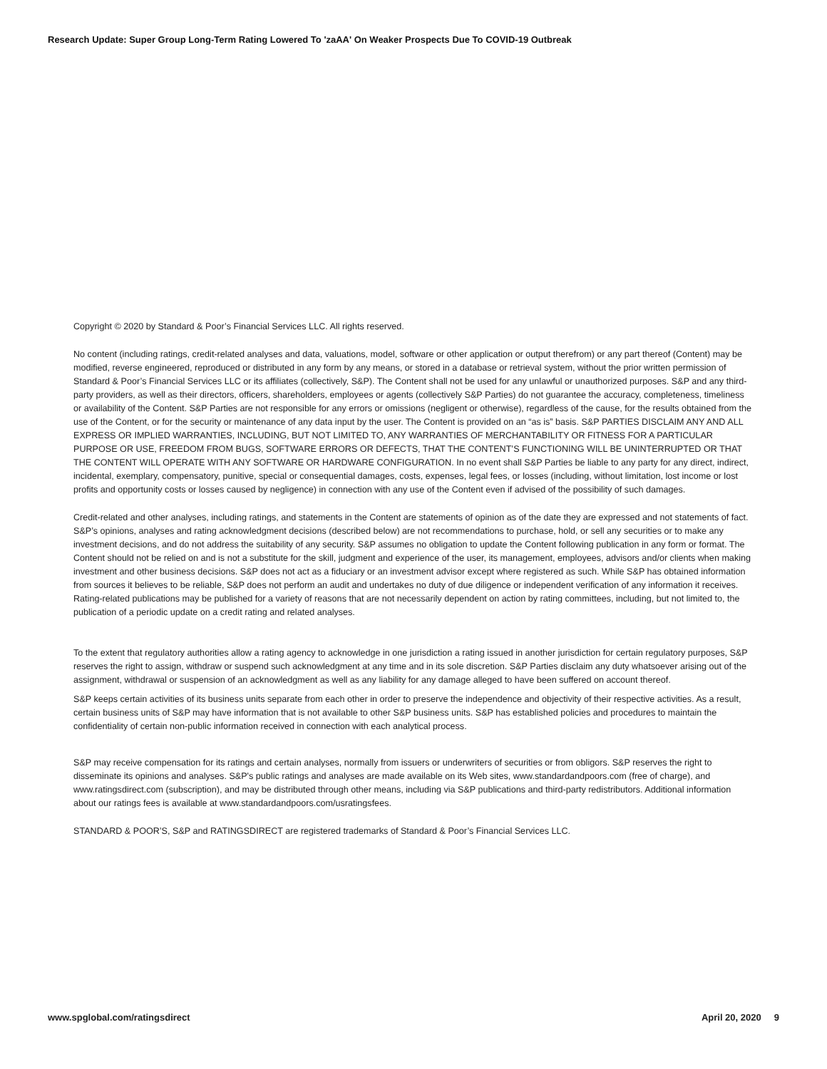Research Update: Super Group Long-Term Rating Lowered To 'zaAA' On Weaker Prospects Due To COVID-19 Outbreak
Copyright © 2020 by Standard & Poor’s Financial Services LLC. All rights reserved.
No content (including ratings, credit-related analyses and data, valuations, model, software or other application or output therefrom) or any part thereof (Content) may be modified, reverse engineered, reproduced or distributed in any form by any means, or stored in a database or retrieval system, without the prior written permission of Standard & Poor’s Financial Services LLC or its affiliates (collectively, S&P). The Content shall not be used for any unlawful or unauthorized purposes. S&P and any third-party providers, as well as their directors, officers, shareholders, employees or agents (collectively S&P Parties) do not guarantee the accuracy, completeness, timeliness or availability of the Content. S&P Parties are not responsible for any errors or omissions (negligent or otherwise), regardless of the cause, for the results obtained from the use of the Content, or for the security or maintenance of any data input by the user. The Content is provided on an “as is” basis. S&P PARTIES DISCLAIM ANY AND ALL EXPRESS OR IMPLIED WARRANTIES, INCLUDING, BUT NOT LIMITED TO, ANY WARRANTIES OF MERCHANTABILITY OR FITNESS FOR A PARTICULAR PURPOSE OR USE, FREEDOM FROM BUGS, SOFTWARE ERRORS OR DEFECTS, THAT THE CONTENT’S FUNCTIONING WILL BE UNINTERRUPTED OR THAT THE CONTENT WILL OPERATE WITH ANY SOFTWARE OR HARDWARE CONFIGURATION. In no event shall S&P Parties be liable to any party for any direct, indirect, incidental, exemplary, compensatory, punitive, special or consequential damages, costs, expenses, legal fees, or losses (including, without limitation, lost income or lost profits and opportunity costs or losses caused by negligence) in connection with any use of the Content even if advised of the possibility of such damages.
Credit-related and other analyses, including ratings, and statements in the Content are statements of opinion as of the date they are expressed and not statements of fact. S&P’s opinions, analyses and rating acknowledgment decisions (described below) are not recommendations to purchase, hold, or sell any securities or to make any investment decisions, and do not address the suitability of any security. S&P assumes no obligation to update the Content following publication in any form or format. The Content should not be relied on and is not a substitute for the skill, judgment and experience of the user, its management, employees, advisors and/or clients when making investment and other business decisions. S&P does not act as a fiduciary or an investment advisor except where registered as such. While S&P has obtained information from sources it believes to be reliable, S&P does not perform an audit and undertakes no duty of due diligence or independent verification of any information it receives. Rating-related publications may be published for a variety of reasons that are not necessarily dependent on action by rating committees, including, but not limited to, the publication of a periodic update on a credit rating and related analyses.
To the extent that regulatory authorities allow a rating agency to acknowledge in one jurisdiction a rating issued in another jurisdiction for certain regulatory purposes, S&P reserves the right to assign, withdraw or suspend such acknowledgment at any time and in its sole discretion. S&P Parties disclaim any duty whatsoever arising out of the assignment, withdrawal or suspension of an acknowledgment as well as any liability for any damage alleged to have been suffered on account thereof.
S&P keeps certain activities of its business units separate from each other in order to preserve the independence and objectivity of their respective activities. As a result, certain business units of S&P may have information that is not available to other S&P business units. S&P has established policies and procedures to maintain the confidentiality of certain non-public information received in connection with each analytical process.
S&P may receive compensation for its ratings and certain analyses, normally from issuers or underwriters of securities or from obligors. S&P reserves the right to disseminate its opinions and analyses. S&P's public ratings and analyses are made available on its Web sites, www.standardandpoors.com (free of charge), and www.ratingsdirect.com (subscription), and may be distributed through other means, including via S&P publications and third-party redistributors. Additional information about our ratings fees is available at www.standardandpoors.com/usratingsfees.
STANDARD & POOR’S, S&P and RATINGSDIRECT are registered trademarks of Standard & Poor’s Financial Services LLC.
www.spglobal.com/ratingsdirect April 20, 2020 9